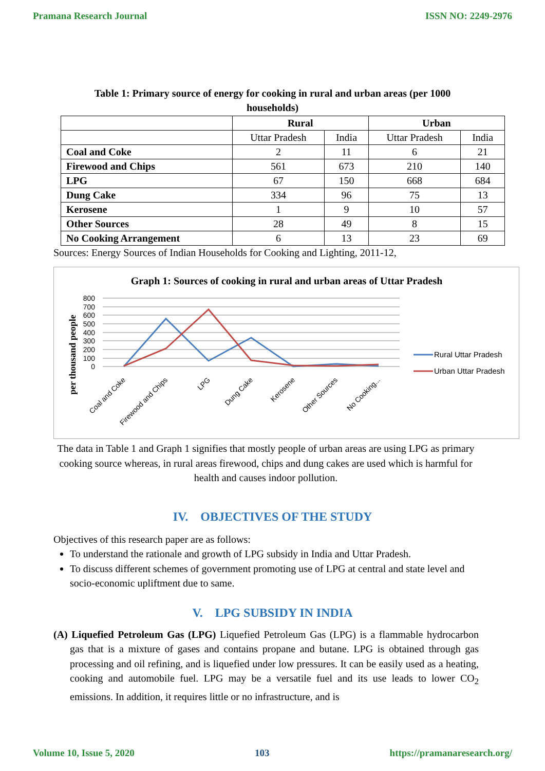Pramana Research Journal ISSN NO: 2249-2976
Table 1: Primary source of energy for cooking in rural and urban areas (per 1000 households)
| | Rural | | Urban | |
| --- | --- | --- | --- | --- |
| | Uttar Pradesh | India | Uttar Pradesh | India |
| Coal and Coke | 2 | 11 | 6 | 21 |
| Firewood and Chips | 561 | 673 | 210 | 140 |
| LPG | 67 | 150 | 668 | 684 |
| Dung Cake | 334 | 96 | 75 | 13 |
| Kerosene | 1 | 9 | 10 | 57 |
| Other Sources | 28 | 49 | 8 | 15 |
| No Cooking Arrangement | 6 | 13 | 23 | 69 |
Sources: Energy Sources of Indian Households for Cooking and Lighting, 2011-12,
Graph 1: Sources of cooking in rural and urban areas of Uttar Pradesh
per thousand people
800
700
600
500
400
300
200
100
0
Coal and Coke
Firewood and Chips
LPG
Dung Cake
Kerosene
Other Sources
No Cooking...
Rural Uttar Pradesh
Urban Uttar Pradesh
The data in Table 1 and Graph 1 signifies that mostly people of urban areas are using LPG as primary cooking source whereas, in rural areas firewood, chips and dung cakes are used which is harmful for health and causes indoor pollution.
IV. OBJECTIVES OF THE STUDY
Objectives of this research paper are as follows:
To understand the rationale and growth of LPG subsidy in India and Uttar Pradesh.
To discuss different schemes of government promoting use of LPG at central and state level and socio-economic upliftment due to same.
V. LPG SUBSIDY IN INDIA
(A) Liquefied Petroleum Gas (LPG) Liquefied Petroleum Gas (LPG) is a flammable hydrocarbon gas that is a mixture of gases and contains propane and butane. LPG is obtained through gas processing and oil refining, and is liquefied under low pressures. It can be easily used as a heating, cooking and automobile fuel. LPG may be a versatile fuel and its use leads to lower CO<sub>2</sub> emissions. In addition, it requires little or no infrastructure, and is
Volume 10, Issue 5, 2020 103 https://pramanaresearch.org/